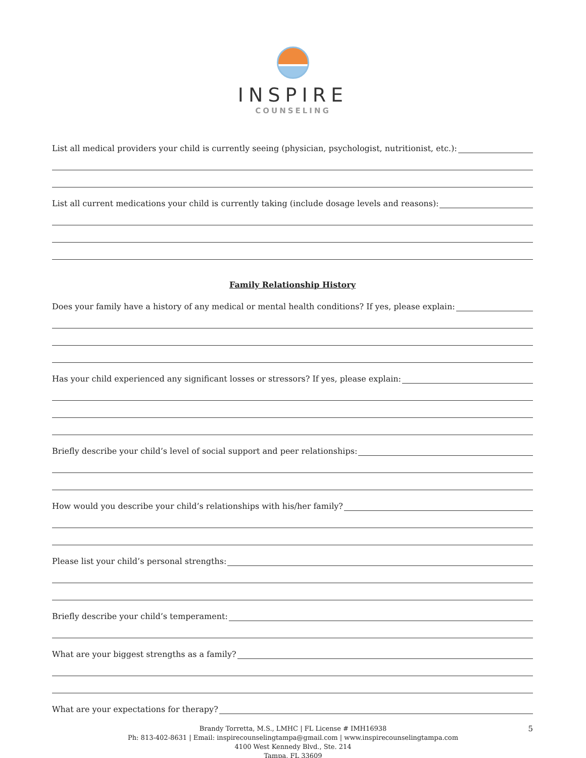INSPIRE
COUNSELING
List all medical providers your child is currently seeing (physician, psychologist, nutritionist, etc.):
List all current medications your child is currently taking (include dosage levels and reasons):
Family Relationship History
Does your family have a history of any medical or mental health conditions? If yes, please explain:
Has your child experienced any significant losses or stressors? If yes, please explain:
Briefly describe your child’s level of social support and peer relationships:
How would you describe your child’s relationships with his/her family?
Please list your child’s personal strengths:
Briefly describe your child’s temperament:
What are your biggest strengths as a family?
What are your expectations for therapy?
5 Brandy Torretta, M.S., LMHC | FL License # IMH16938
Ph: 813-402-8631 | Email: inspirecounselingtampa@gmail.com | www.inspirecounselingtampa.com
4100 West Kennedy Blvd., Ste. 214
Tampa, FL 33609